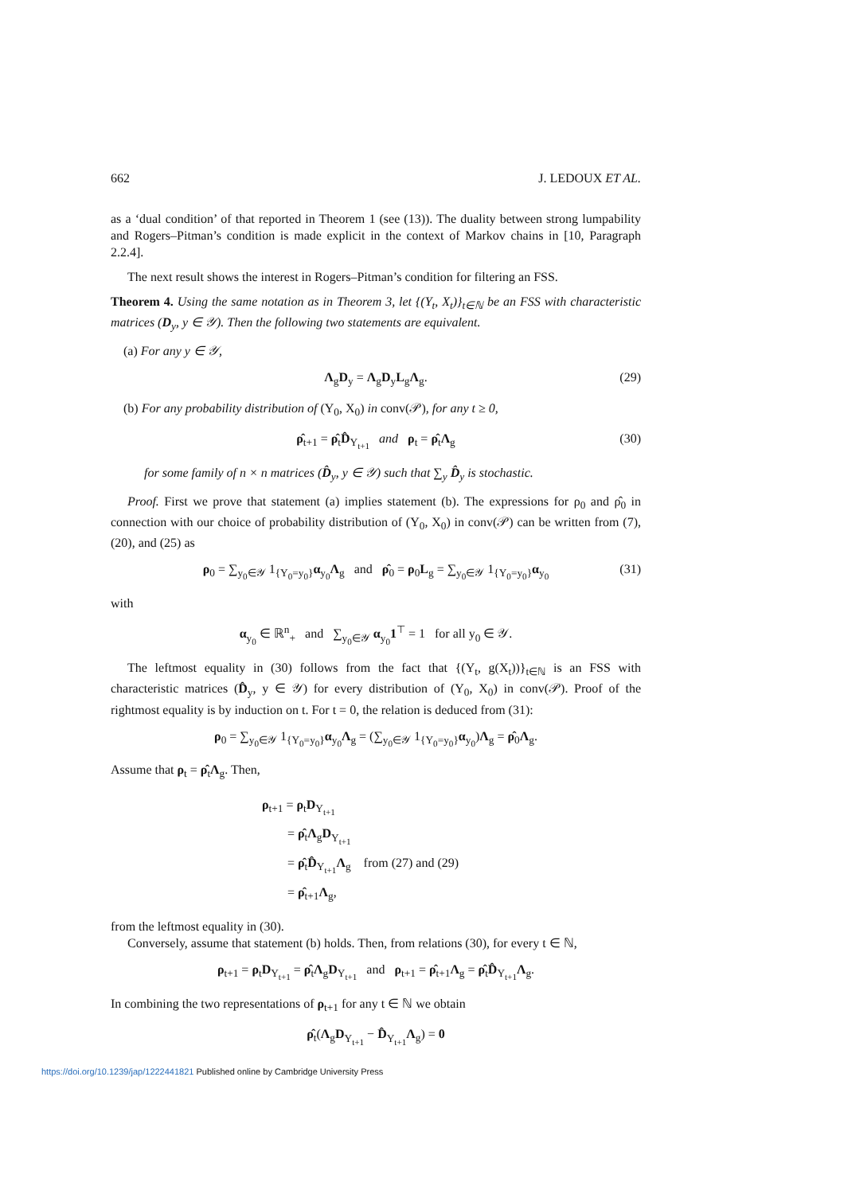662 J. LEDOUX ET AL.
as a ‘dual condition’ of that reported in Theorem 1 (see (13)). The duality between strong lumpability and Rogers–Pitman’s condition is made explicit in the context of Markov chains in [10, Paragraph 2.2.4].
The next result shows the interest in Rogers–Pitman’s condition for filtering an FSS.
Theorem 4. Using the same notation as in Theorem 3, let {(Y<sub>t</sub>, X<sub>t</sub>)}<sub>t∈ℕ</sub> be an FSS with characteristic matrices (D<sub>y</sub>, y ∈ 𝒴). Then the following two statements are equivalent.
(a) For any y ∈ 𝒴,
Λ<sub>g</sub>D<sub>y</sub> = Λ<sub>g</sub>D<sub>y</sub>L<sub>g</sub>Λ<sub>g</sub>. (29)
(b) For any probability distribution of (Y<sub>0</sub>, X<sub>0</sub>) in conv(𝒫), for any t ≥ 0,
ρ̂<sub>t+1</sub> = ρ̂<sub>t</sub>D̂<sub>Y<sub>t+1</sub></sub> and ρ<sub>t</sub> = ρ̂<sub>t</sub>Λ<sub>g</sub> (30)
for some family of n × n matrices (D̂<sub>y</sub>, y ∈ 𝒴) such that ∑<sub>y</sub> D̂<sub>y</sub> is stochastic.
Proof. First we prove that statement (a) implies statement (b). The expressions for ρ<sub>0</sub> and ρ̂<sub>0</sub> in connection with our choice of probability distribution of (Y<sub>0</sub>, X<sub>0</sub>) in conv(𝒫) can be written from (7), (20), and (25) as
ρ<sub>0</sub> = ∑<sub>y<sub>0</sub>∈𝒴</sub> 1<sub>{Y<sub>0</sub>=y<sub>0</sub>}</sub>α<sub>y<sub>0</sub></sub>Λ<sub>g</sub> and ρ̂<sub>0</sub> = ρ<sub>0</sub>L<sub>g</sub> = ∑<sub>y<sub>0</sub>∈𝒴</sub> 1<sub>{Y<sub>0</sub>=y<sub>0</sub>}</sub>α<sub>y<sub>0</sub></sub> (31)
with
α<sub>y<sub>0</sub></sub> ∈ ℝ<sup>n</sup><sub>+</sub> and ∑<sub>y<sub>0</sub>∈𝒴</sub> α<sub>y<sub>0</sub></sub>1<sup>⊤</sup> = 1 for all y<sub>0</sub> ∈ 𝒴.
The leftmost equality in (30) follows from the fact that {(Y<sub>t</sub>, g(X<sub>t</sub>))}<sub>t∈ℕ</sub> is an FSS with characteristic matrices (D̂<sub>y</sub>, y ∈ 𝒴) for every distribution of (Y<sub>0</sub>, X<sub>0</sub>) in conv(𝒫). Proof of the rightmost equality is by induction on t. For t = 0, the relation is deduced from (31):
ρ<sub>0</sub> = ∑<sub>y<sub>0</sub>∈𝒴</sub> 1<sub>{Y<sub>0</sub>=y<sub>0</sub>}</sub>α<sub>y<sub>0</sub></sub>Λ<sub>g</sub> = (∑<sub>y<sub>0</sub>∈𝒴</sub> 1<sub>{Y<sub>0</sub>=y<sub>0</sub>}</sub>α<sub>y<sub>0</sub></sub>)Λ<sub>g</sub> = ρ̂<sub>0</sub>Λ<sub>g</sub>.
Assume that ρ<sub>t</sub> = ρ̂<sub>t</sub>Λ<sub>g</sub>. Then,
ρ<sub>t+1</sub> = ρ<sub>t</sub>D<sub>Y<sub>t+1</sub></sub>
= ρ̂<sub>t</sub>Λ<sub>g</sub>D<sub>Y<sub>t+1</sub></sub>
= ρ̂<sub>t</sub>D̂<sub>Y<sub>t+1</sub></sub>Λ<sub>g</sub> from (27) and (29)
= ρ̂<sub>t+1</sub>Λ<sub>g</sub>,
from the leftmost equality in (30).
Conversely, assume that statement (b) holds. Then, from relations (30), for every t ∈ ℕ,
ρ<sub>t+1</sub> = ρ<sub>t</sub>D<sub>Y<sub>t+1</sub></sub> = ρ̂<sub>t</sub>Λ<sub>g</sub>D<sub>Y<sub>t+1</sub></sub> and ρ<sub>t+1</sub> = ρ̂<sub>t+1</sub>Λ<sub>g</sub> = ρ̂<sub>t</sub>D̂<sub>Y<sub>t+1</sub></sub>Λ<sub>g</sub>.
In combining the two representations of ρ<sub>t+1</sub> for any t ∈ ℕ we obtain
ρ̂<sub>t</sub>(Λ<sub>g</sub>D<sub>Y<sub>t+1</sub></sub> − D̂<sub>Y<sub>t+1</sub></sub>Λ<sub>g</sub>) = 0
https://doi.org/10.1239/jap/1222441821 Published online by Cambridge University Press